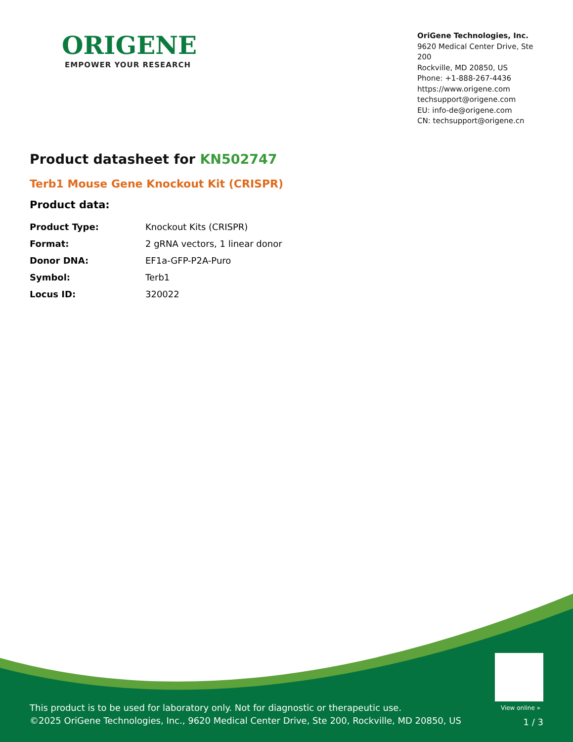ORIGENE
EMPOWER YOUR RESEARCH
OriGene Technologies, Inc.
9620 Medical Center Drive, Ste 200
Rockville, MD 20850, US
Phone: +1-888-267-4436
https://www.origene.com
techsupport@origene.com
EU: info-de@origene.com
CN: techsupport@origene.cn
Product datasheet for KN502747
Terb1 Mouse Gene Knockout Kit (CRISPR)
Product data:
| Product Type: | Knockout Kits (CRISPR) |
| Format: | 2 gRNA vectors, 1 linear donor |
| Donor DNA: | EF1a-GFP-P2A-Puro |
| Symbol: | Terb1 |
| Locus ID: | 320022 |
View online »
This product is to be used for laboratory only. Not for diagnostic or therapeutic use.
©2025 OriGene Technologies, Inc., 9620 Medical Center Drive, Ste 200, Rockville, MD 20850, US
1 / 3